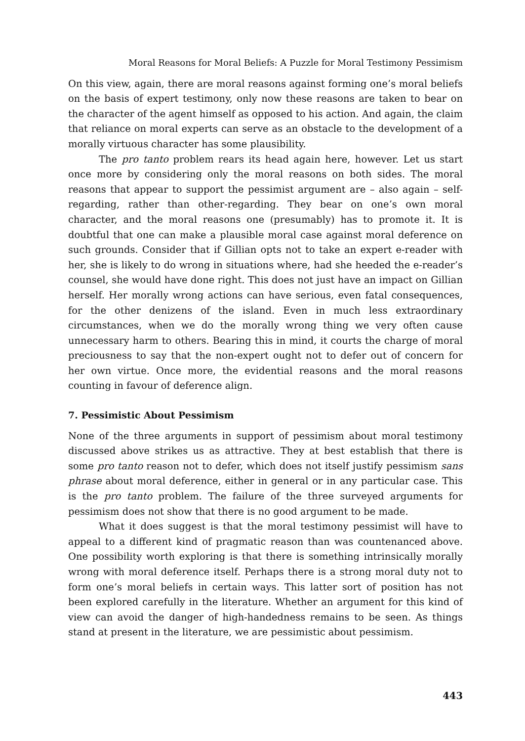Moral Reasons for Moral Beliefs: A Puzzle for Moral Testimony Pessimism
On this view, again, there are moral reasons against forming one’s moral beliefs on the basis of expert testimony, only now these reasons are taken to bear on the character of the agent himself as opposed to his action. And again, the claim that reliance on moral experts can serve as an obstacle to the development of a morally virtuous character has some plausibility.
The pro tanto problem rears its head again here, however. Let us start once more by considering only the moral reasons on both sides. The moral reasons that appear to support the pessimist argument are – also again – self-regarding, rather than other-regarding. They bear on one’s own moral character, and the moral reasons one (presumably) has to promote it. It is doubtful that one can make a plausible moral case against moral deference on such grounds. Consider that if Gillian opts not to take an expert e-reader with her, she is likely to do wrong in situations where, had she heeded the e-reader’s counsel, she would have done right. This does not just have an impact on Gillian herself. Her morally wrong actions can have serious, even fatal consequences, for the other denizens of the island. Even in much less extraordinary circumstances, when we do the morally wrong thing we very often cause unnecessary harm to others. Bearing this in mind, it courts the charge of moral preciousness to say that the non-expert ought not to defer out of concern for her own virtue. Once more, the evidential reasons and the moral reasons counting in favour of deference align.
7. Pessimistic About Pessimism
None of the three arguments in support of pessimism about moral testimony discussed above strikes us as attractive. They at best establish that there is some pro tanto reason not to defer, which does not itself justify pessimism sans phrase about moral deference, either in general or in any particular case. This is the pro tanto problem. The failure of the three surveyed arguments for pessimism does not show that there is no good argument to be made.
What it does suggest is that the moral testimony pessimist will have to appeal to a different kind of pragmatic reason than was countenanced above. One possibility worth exploring is that there is something intrinsically morally wrong with moral deference itself. Perhaps there is a strong moral duty not to form one’s moral beliefs in certain ways. This latter sort of position has not been explored carefully in the literature. Whether an argument for this kind of view can avoid the danger of high-handedness remains to be seen. As things stand at present in the literature, we are pessimistic about pessimism.
443